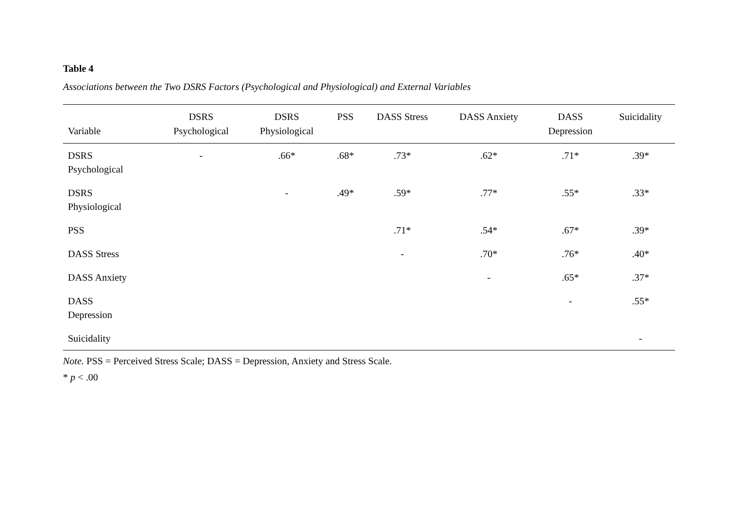Table 4
Associations between the Two DSRS Factors (Psychological and Physiological) and External Variables
| Variable | DSRS Psychological | DSRS Physiological | PSS | DASS Stress | DASS Anxiety | DASS Depression | Suicidality |
| --- | --- | --- | --- | --- | --- | --- | --- |
| DSRS Psychological | - | .66* | .68* | .73* | .62* | .71* | .39* |
| DSRS Physiological | | - | .49* | .59* | .77* | .55* | .33* |
| PSS | | | | .71* | .54* | .67* | .39* |
| DASS Stress | | | | - | .70* | .76* | .40* |
| DASS Anxiety | | | | | - | .65* | .37* |
| DASS Depression | | | | | | - | .55* |
| Suicidality | | | | | | | - |
Note. PSS = Perceived Stress Scale; DASS = Depression, Anxiety and Stress Scale.
* p < .00